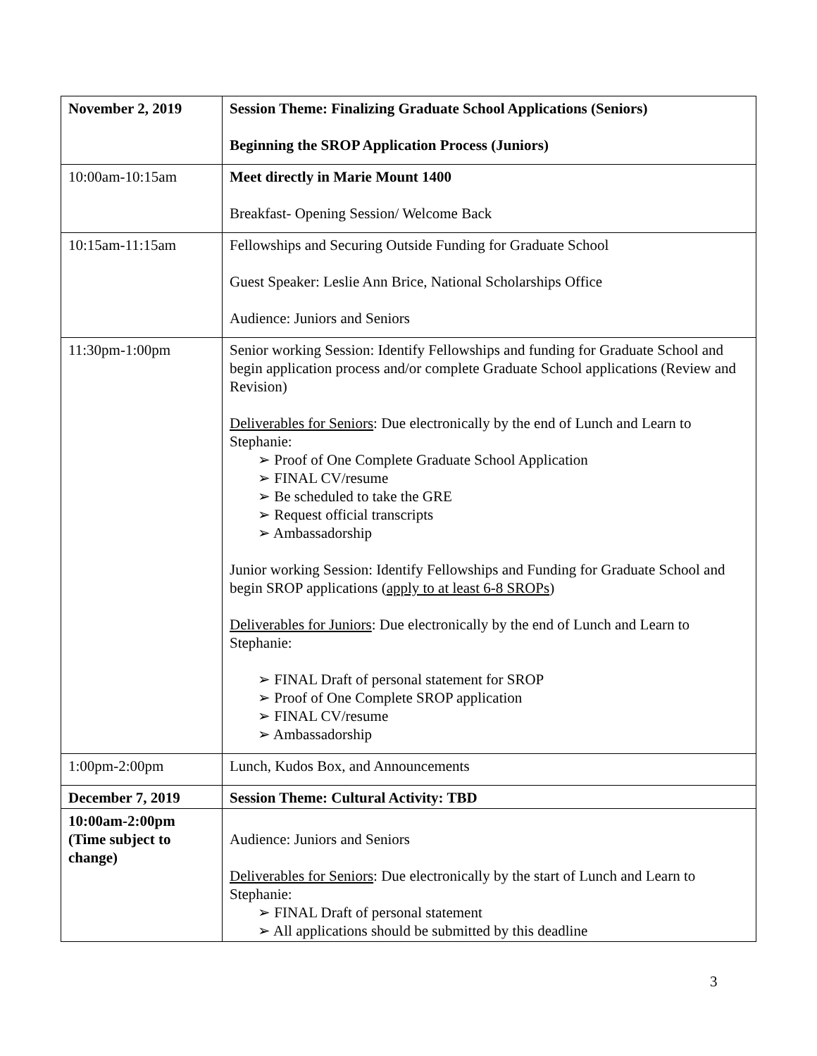| November 2, 2019 | Session Theme: Finalizing Graduate School Applications (Seniors) Beginning the SROP Application Process (Juniors) |
| 10:00am-10:15am | Meet directly in Marie Mount 1400 Breakfast- Opening Session/ Welcome Back |
| 10:15am-11:15am | Fellowships and Securing Outside Funding for Graduate School Guest Speaker: Leslie Ann Brice, National Scholarships Office Audience: Juniors and Seniors |
| 11:30pm-1:00pm | Senior working Session: Identify Fellowships and funding for Graduate School and begin application process and/or complete Graduate School applications (Review and Revision) Deliverables for Seniors : Due electronically by the end of Lunch and Learn to Stephanie: ➢ Proof of One Complete Graduate School Application ➢ FINAL CV/resume ➢ Be scheduled to take the GRE ➢ Request official transcripts ➢ Ambassadorship Junior working Session: Identify Fellowships and Funding for Graduate School and begin SROP applications ( apply to at least 6-8 SROPs ) Deliverables for Juniors : Due electronically by the end of Lunch and Learn to Stephanie: ➢ FINAL Draft of personal statement for SROP ➢ Proof of One Complete SROP application ➢ FINAL CV/resume ➢ Ambassadorship |
| 1:00pm-2:00pm | Lunch, Kudos Box, and Announcements |
| December 7, 2019 | Session Theme: Cultural Activity: TBD |
| 10:00am-2:00pm (Time subject to change) | Audience: Juniors and Seniors Deliverables for Seniors : Due electronically by the start of Lunch and Learn to Stephanie: ➢ FINAL Draft of personal statement ➢ All applications should be submitted by this deadline |
3